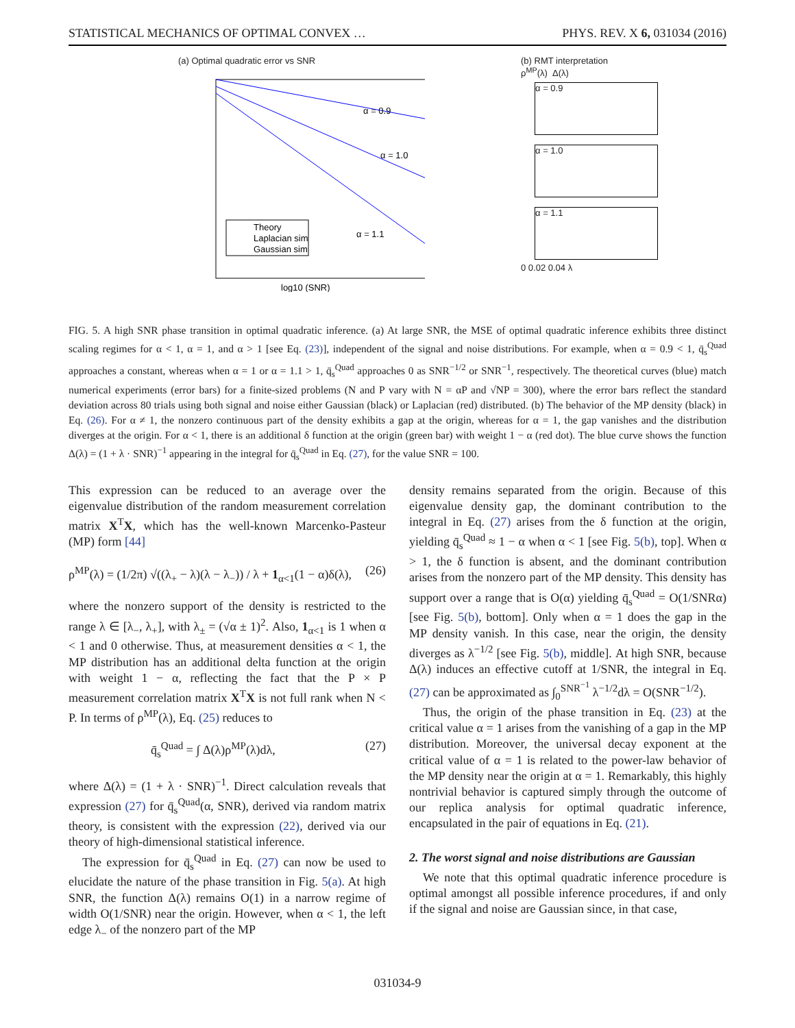STATISTICAL MECHANICS OF OPTIMAL CONVEX … PHYS. REV. X 6, 031034 (2016)
(a) Optimal quadratic error vs SNR
Theory
Laplacian sim
Gaussian sim
α = 0.9
α = 1.0
α = 1.1
log10 (SNR)
(b) RMT interpretation
ρ<sup>MP</sup>(λ) Δ(λ)
α = 0.9
α = 1.0
α = 1.1
0 0.02 0.04 λ
FIG. 5. A high SNR phase transition in optimal quadratic inference. (a) At large SNR, the MSE of optimal quadratic inference exhibits three distinct scaling regimes for α < 1, α = 1, and α > 1 [see Eq. (23)], independent of the signal and noise distributions. For example, when α = 0.9 < 1, q̄<sub>s</sub><sup>Quad</sup> approaches a constant, whereas when α = 1 or α = 1.1 > 1, q̄<sub>s</sub><sup>Quad</sup> approaches 0 as SNR<sup>−1/2</sup> or SNR<sup>−1</sup>, respectively. The theoretical curves (blue) match numerical experiments (error bars) for a finite-sized problems (N and P vary with N = αP and √NP = 300), where the error bars reflect the standard deviation across 80 trials using both signal and noise either Gaussian (black) or Laplacian (red) distributed. (b) The behavior of the MP density (black) in Eq. (26). For α ≠ 1, the nonzero continuous part of the density exhibits a gap at the origin, whereas for α = 1, the gap vanishes and the distribution diverges at the origin. For α < 1, there is an additional δ function at the origin (green bar) with weight 1 − α (red dot). The blue curve shows the function Δ(λ) = (1 + λ · SNR)<sup>−1</sup> appearing in the integral for q̄<sub>s</sub><sup>Quad</sup> in Eq. (27), for the value SNR = 100.
This expression can be reduced to an average over the eigenvalue distribution of the random measurement correlation matrix X<sup>T</sup>X, which has the well-known Marcenko-Pasteur (MP) form [44]
ρ<sup>MP</sup>(λ) = (1/2π) √((λ<sub>+</sub> − λ)(λ − λ<sub>−</sub>)) / λ + 1<sub>α<1</sub>(1 − α)δ(λ), (26)
where the nonzero support of the density is restricted to the range λ ∈ [λ<sub>−</sub>, λ<sub>+</sub>], with λ<sub>±</sub> = (√α ± 1)<sup>2</sup>. Also, 1<sub>α<1</sub> is 1 when α < 1 and 0 otherwise. Thus, at measurement densities α < 1, the MP distribution has an additional delta function at the origin with weight 1 − α, reflecting the fact that the P × P measurement correlation matrix X<sup>T</sup>X is not full rank when N < P. In terms of ρ<sup>MP</sup>(λ), Eq. (25) reduces to
q̄<sub>s</sub><sup>Quad</sup> = ∫ Δ(λ)ρ<sup>MP</sup>(λ)dλ, (27)
where Δ(λ) = (1 + λ · SNR)<sup>−1</sup>. Direct calculation reveals that expression (27) for q̄<sub>s</sub><sup>Quad</sup>(α, SNR), derived via random matrix theory, is consistent with the expression (22), derived via our theory of high-dimensional statistical inference.
The expression for q̄<sub>s</sub><sup>Quad</sup> in Eq. (27) can now be used to elucidate the nature of the phase transition in Fig. 5(a). At high SNR, the function Δ(λ) remains O(1) in a narrow regime of width O(1/SNR) near the origin. However, when α < 1, the left edge λ<sub>−</sub> of the nonzero part of the MP
density remains separated from the origin. Because of this eigenvalue density gap, the dominant contribution to the integral in Eq. (27) arises from the δ function at the origin, yielding q̄<sub>s</sub><sup>Quad</sup> ≈ 1 − α when α < 1 [see Fig. 5(b), top]. When α > 1, the δ function is absent, and the dominant contribution arises from the nonzero part of the MP density. This density has support over a range that is O(α) yielding q̄<sub>s</sub><sup>Quad</sup> = O(1/SNRα) [see Fig. 5(b), bottom]. Only when α = 1 does the gap in the MP density vanish. In this case, near the origin, the density diverges as λ<sup>−1/2</sup> [see Fig. 5(b), middle]. At high SNR, because Δ(λ) induces an effective cutoff at 1/SNR, the integral in Eq. (27) can be approximated as ∫<sub>0</sub><sup>SNR<sup>−1</sup></sup> λ<sup>−1/2</sup>dλ = O(SNR<sup>−1/2</sup>).
Thus, the origin of the phase transition in Eq. (23) at the critical value α = 1 arises from the vanishing of a gap in the MP distribution. Moreover, the universal decay exponent at the critical value of α = 1 is related to the power-law behavior of the MP density near the origin at α = 1. Remarkably, this highly nontrivial behavior is captured simply through the outcome of our replica analysis for optimal quadratic inference, encapsulated in the pair of equations in Eq. (21).
2. The worst signal and noise distributions are Gaussian
We note that this optimal quadratic inference procedure is optimal amongst all possible inference procedures, if and only if the signal and noise are Gaussian since, in that case,
031034-9